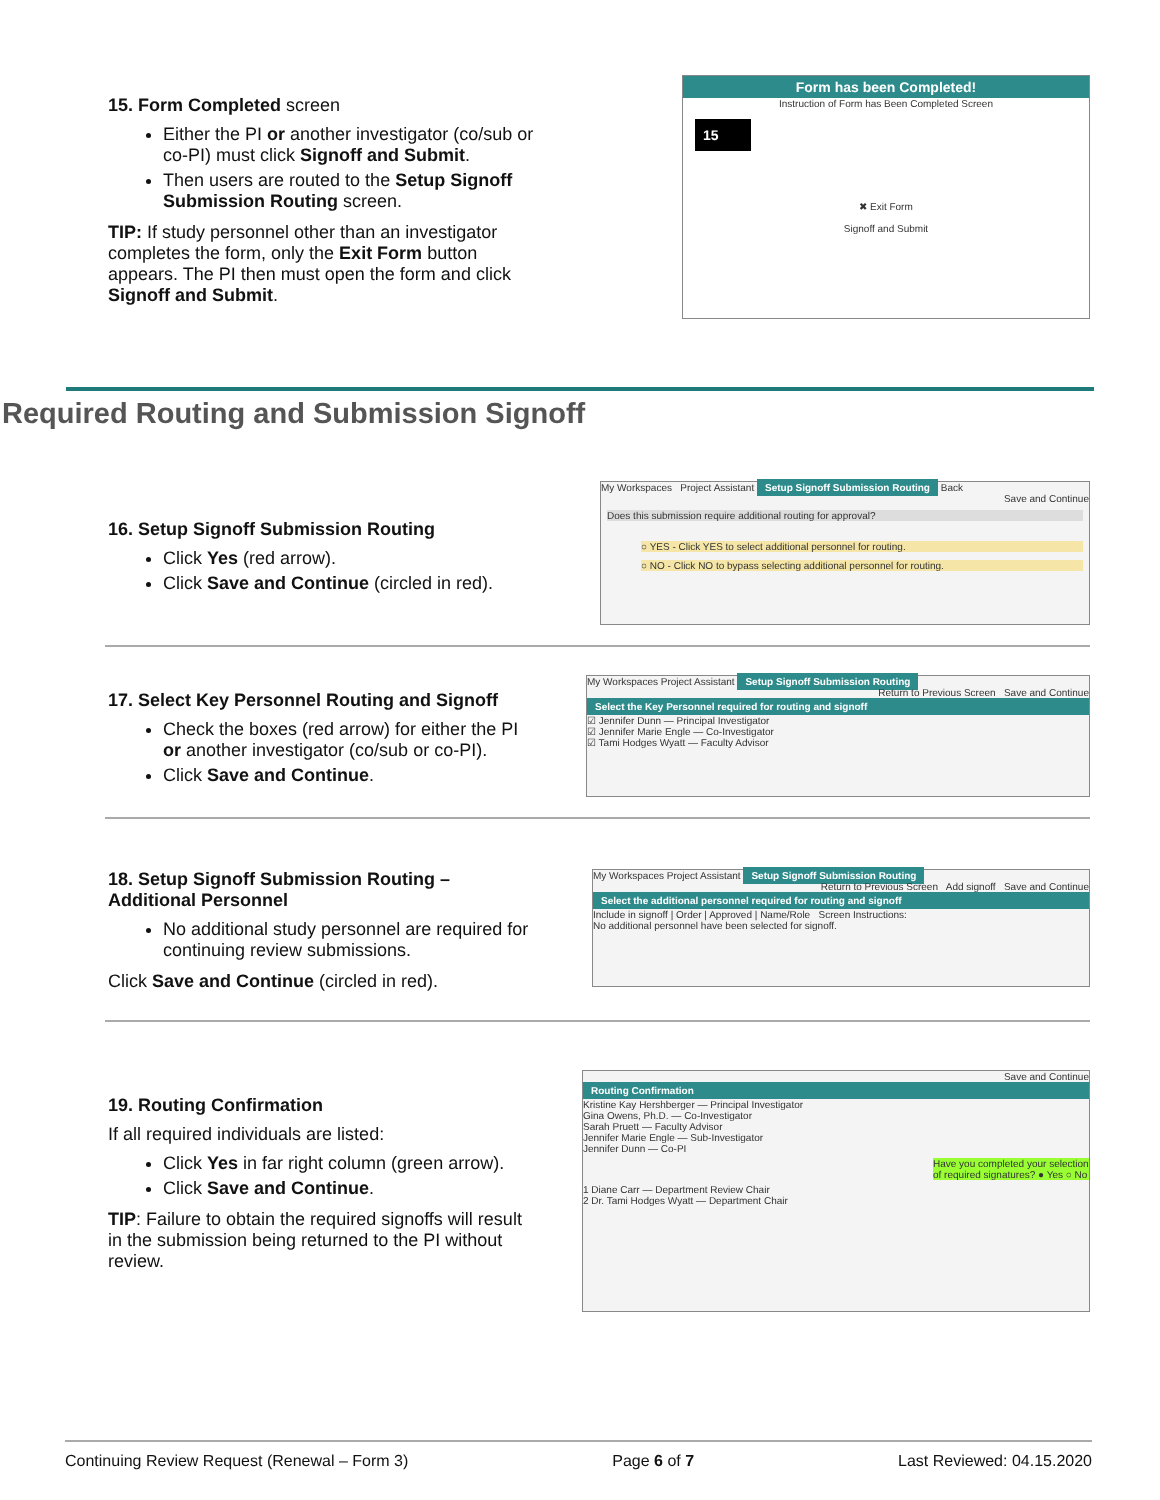15. Form Completed screen
Either the PI or another investigator (co/sub or co-PI) must click Signoff and Submit.
Then users are routed to the Setup Signoff Submission Routing screen.
TIP: If study personnel other than an investigator completes the form, only the Exit Form button appears. The PI then must open the form and click Signoff and Submit.
Form has been Completed!
Instruction of Form has Been Completed Screen
15
✖ Exit Form
Signoff and Submit
Required Routing and Submission Signoff
16. Setup Signoff Submission Routing
Click Yes (red arrow).
Click Save and Continue (circled in red).
My Workspaces Project Assistant Setup Signoff Submission Routing Back
Save and Continue
Does this submission require additional routing for approval?
○ YES - Click YES to select additional personnel for routing.
○ NO - Click NO to bypass selecting additional personnel for routing.
17. Select Key Personnel Routing and Signoff
Check the boxes (red arrow) for either the PI or another investigator (co/sub or co-PI).
Click Save and Continue.
My Workspaces Project Assistant Setup Signoff Submission Routing
Return to Previous Screen Save and Continue
Select the Key Personnel required for routing and signoff
☑ Jennifer Dunn — Principal Investigator
☑ Jennifer Marie Engle — Co-Investigator
☑ Tami Hodges Wyatt — Faculty Advisor
18. Setup Signoff Submission Routing – Additional Personnel
No additional study personnel are required for continuing review submissions.
Click Save and Continue (circled in red).
My Workspaces Project Assistant Setup Signoff Submission Routing
Return to Previous Screen Add signoff Save and Continue
Select the additional personnel required for routing and signoff
Include in signoff | Order | Approved | Name/Role Screen Instructions:
No additional personnel have been selected for signoff.
19. Routing Confirmation
If all required individuals are listed:
Click Yes in far right column (green arrow).
Click Save and Continue.
TIP: Failure to obtain the required signoffs will result in the submission being returned to the PI without review.
Save and Continue
Routing Confirmation
Kristine Kay Hershberger — Principal Investigator
Gina Owens, Ph.D. — Co-Investigator
Sarah Pruett — Faculty Advisor
Jennifer Marie Engle — Sub-Investigator
Jennifer Dunn — Co-PI
Have you completed your selection of required signatures? ● Yes ○ No
1 Diane Carr — Department Review Chair
2 Dr. Tami Hodges Wyatt — Department Chair
Continuing Review Request (Renewal – Form 3) Page 6 of 7 Last Reviewed: 04.15.2020